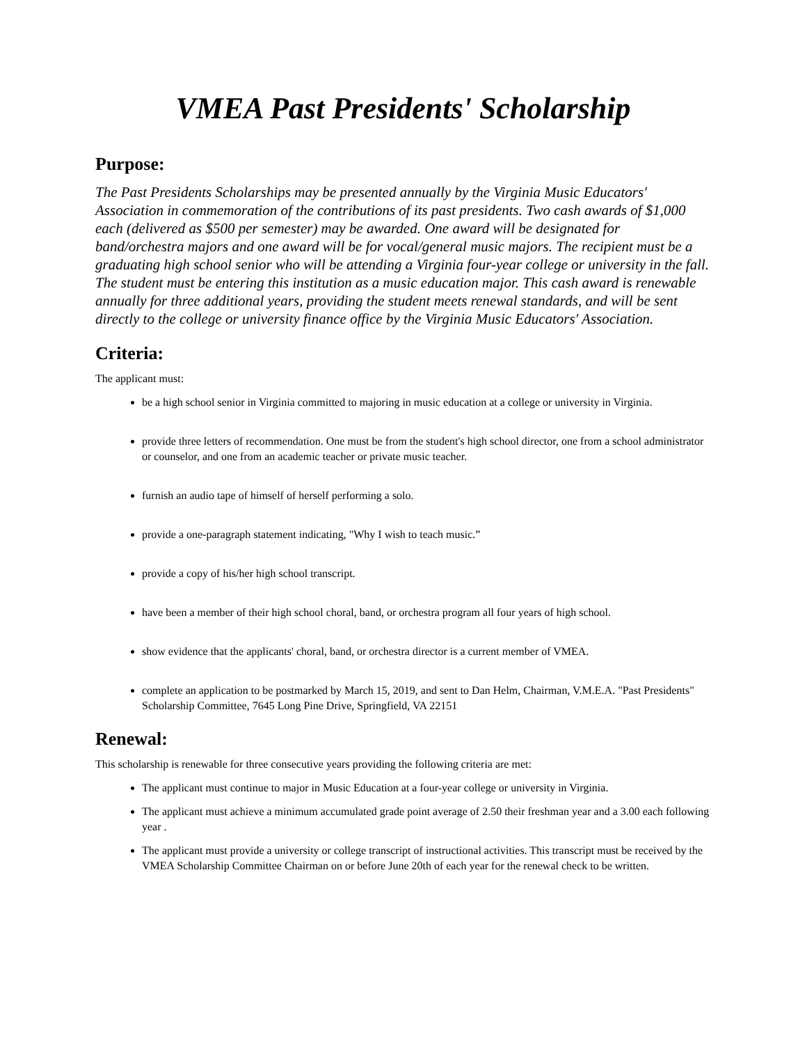VMEA Past Presidents' Scholarship
Purpose:
The Past Presidents Scholarships may be presented annually by the Virginia Music Educators' Association in commemoration of the contributions of its past presidents. Two cash awards of $1,000 each (delivered as $500 per semester) may be awarded. One award will be designated for band/orchestra majors and one award will be for vocal/general music majors. The recipient must be a graduating high school senior who will be attending a Virginia four-year college or university in the fall. The student must be entering this institution as a music education major. This cash award is renewable annually for three additional years, providing the student meets renewal standards, and will be sent directly to the college or university finance office by the Virginia Music Educators' Association.
Criteria:
The applicant must:
be a high school senior in Virginia committed to majoring in music education at a college or university in Virginia.
provide three letters of recommendation. One must be from the student's high school director, one from a school administrator or counselor, and one from an academic teacher or private music teacher.
furnish an audio tape of himself of herself performing a solo.
provide a one-paragraph statement indicating, "Why I wish to teach music.”
provide a copy of his/her high school transcript.
have been a member of their high school choral, band, or orchestra program all four years of high school.
show evidence that the applicants' choral, band, or orchestra director is a current member of VMEA.
complete an application to be postmarked by March 15, 2019, and sent to Dan Helm, Chairman, V.M.E.A. "Past Presidents" Scholarship Committee, 7645 Long Pine Drive, Springfield, VA 22151
Renewal:
This scholarship is renewable for three consecutive years providing the following criteria are met:
The applicant must continue to major in Music Education at a four-year college or university in Virginia.
The applicant must achieve a minimum accumulated grade point average of 2.50 their freshman year and a 3.00 each following year .
The applicant must provide a university or college transcript of instructional activities. This transcript must be received by the VMEA Scholarship Committee Chairman on or before June 20th of each year for the renewal check to be written.